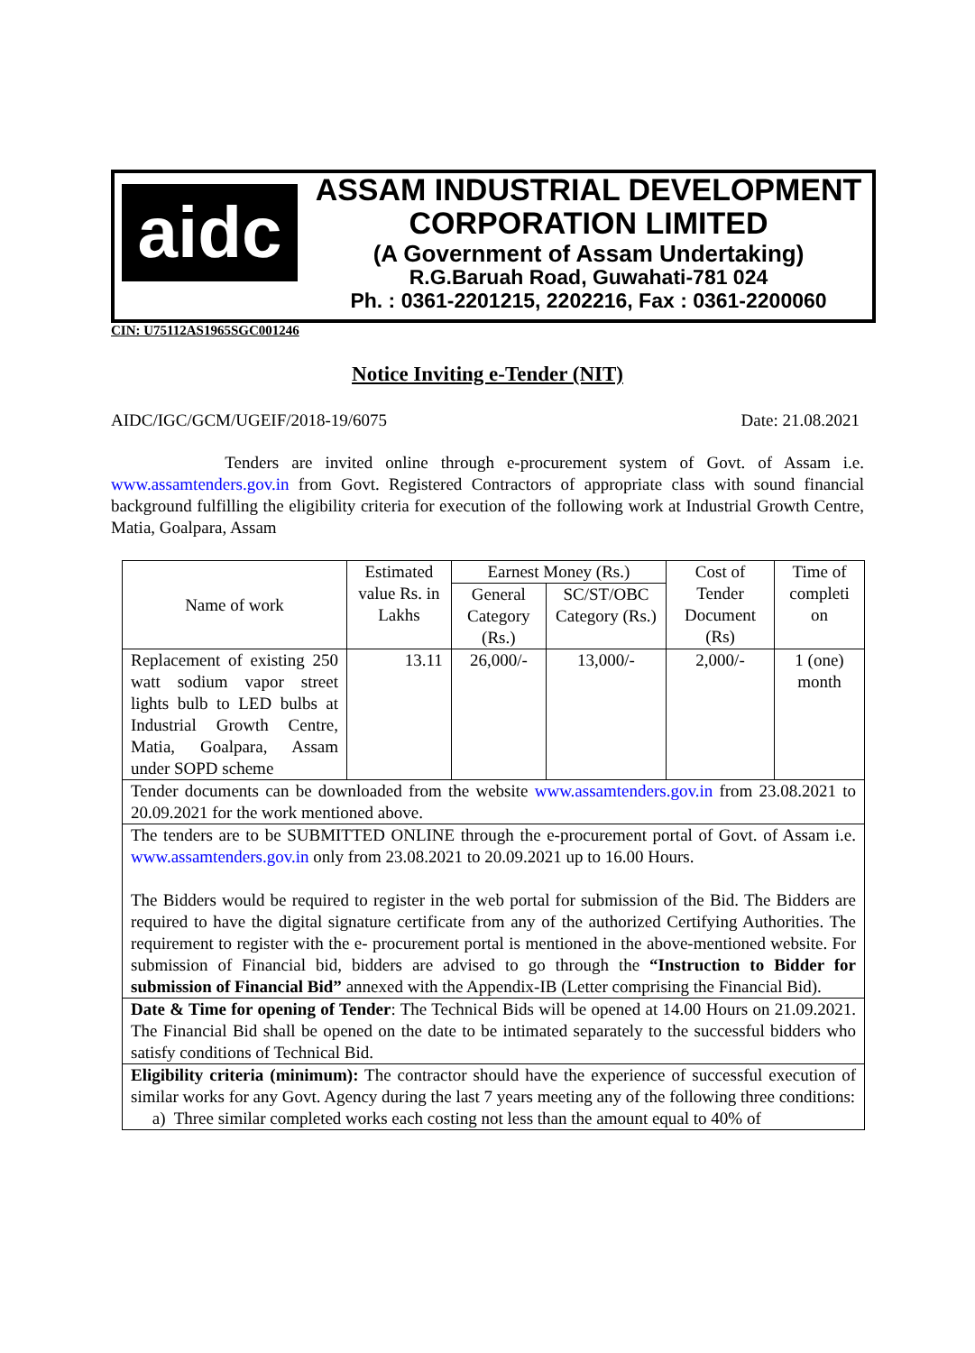aidc
ASSAM INDUSTRIAL DEVELOPMENT
CORPORATION LIMITED
(A Government of Assam Undertaking)
R.G.Baruah Road, Guwahati-781 024
Ph. : 0361-2201215, 2202216, Fax : 0361-2200060
CIN: U75112AS1965SGC001246
Notice Inviting e-Tender (NIT)
AIDC/IGC/GCM/UGEIF/2018-19/6075 Date: 21.08.2021
Tenders are invited online through e-procurement system of Govt. of Assam i.e. www.assamtenders.gov.in from Govt. Registered Contractors of appropriate class with sound financial background fulfilling the eligibility criteria for execution of the following work at Industrial Growth Centre, Matia, Goalpara, Assam
| Name of work | Estimated value Rs. in Lakhs | Earnest Money (Rs.) | | Cost of Tender Document (Rs) | Time of completi on |
| --- | --- | --- | --- | --- | --- |
| | | General Category (Rs.) | SC/ST/OBC Category (Rs.) | | |
| Replacement of existing 250 watt sodium vapor street lights bulb to LED bulbs at Industrial Growth Centre, Matia, Goalpara, Assam under SOPD scheme | 13.11 | 26,000/- | 13,000/- | 2,000/- | 1 (one) month |
| Tender documents can be downloaded from the website www.assamtenders.gov.in from 23.08.2021 to 20.09.2021 for the work mentioned above. | | | | | |
| The tenders are to be SUBMITTED ONLINE through the e-procurement portal of Govt. of Assam i.e. www.assamtenders.gov.in only from 23.08.2021 to 20.09.2021 up to 16.00 Hours. The Bidders would be required to register in the web portal for submission of the Bid. The Bidders are required to have the digital signature certificate from any of the authorized Certifying Authorities. The requirement to register with the e- procurement portal is mentioned in the above-mentioned website. For submission of Financial bid, bidders are advised to go through the “Instruction to Bidder for submission of Financial Bid” annexed with the Appendix-IB (Letter comprising the Financial Bid). | | | | | |
| Date & Time for opening of Tender : The Technical Bids will be opened at 14.00 Hours on 21.09.2021. The Financial Bid shall be opened on the date to be intimated separately to the successful bidders who satisfy conditions of Technical Bid. | | | | | |
| Eligibility criteria (minimum): The contractor should have the experience of successful execution of similar works for any Govt. Agency during the last 7 years meeting any of the following three conditions: a) Three similar completed works each costing not less than the amount equal to 40% of | | | | | |